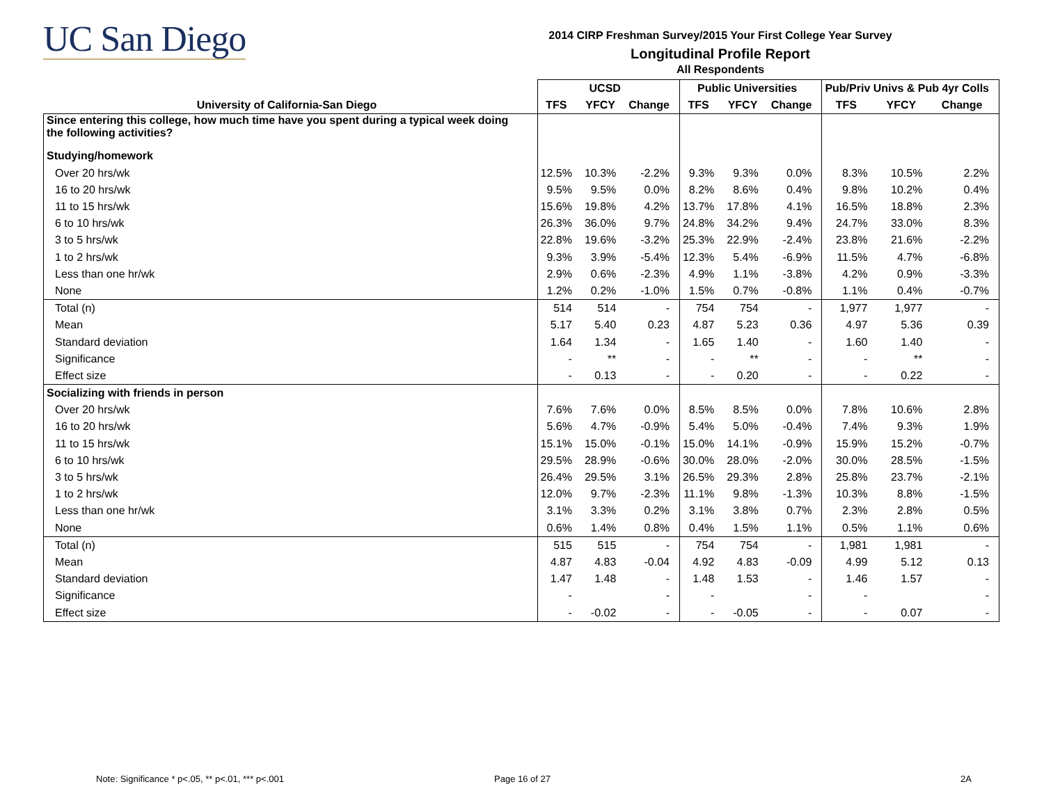UC San Diego
2014 CIRP Freshman Survey/2015 Your First College Year Survey
Longitudinal Profile Report
All Respondents
| | UCSD | | | Public Universities | | | Pub/Priv Univs & Pub 4yr Colls | | |
| --- | --- | --- | --- | --- | --- | --- | --- | --- | --- |
| University of California-San Diego | TFS | YFCY | Change | TFS | YFCY | Change | TFS | YFCY | Change |
| Since entering this college, how much time have you spent during a typical week doing the following activities? | | | | | | | | | |
| Studying/homework | | | | | | | | | |
| Over 20 hrs/wk | 12.5% | 10.3% | -2.2% | 9.3% | 9.3% | 0.0% | 8.3% | 10.5% | 2.2% |
| 16 to 20 hrs/wk | 9.5% | 9.5% | 0.0% | 8.2% | 8.6% | 0.4% | 9.8% | 10.2% | 0.4% |
| 11 to 15 hrs/wk | 15.6% | 19.8% | 4.2% | 13.7% | 17.8% | 4.1% | 16.5% | 18.8% | 2.3% |
| 6 to 10 hrs/wk | 26.3% | 36.0% | 9.7% | 24.8% | 34.2% | 9.4% | 24.7% | 33.0% | 8.3% |
| 3 to 5 hrs/wk | 22.8% | 19.6% | -3.2% | 25.3% | 22.9% | -2.4% | 23.8% | 21.6% | -2.2% |
| 1 to 2 hrs/wk | 9.3% | 3.9% | -5.4% | 12.3% | 5.4% | -6.9% | 11.5% | 4.7% | -6.8% |
| Less than one hr/wk | 2.9% | 0.6% | -2.3% | 4.9% | 1.1% | -3.8% | 4.2% | 0.9% | -3.3% |
| None | 1.2% | 0.2% | -1.0% | 1.5% | 0.7% | -0.8% | 1.1% | 0.4% | -0.7% |
| Total (n) | 514 | 514 | - | 754 | 754 | - | 1,977 | 1,977 | - |
| Mean | 5.17 | 5.40 | 0.23 | 4.87 | 5.23 | 0.36 | 4.97 | 5.36 | 0.39 |
| Standard deviation | 1.64 | 1.34 | - | 1.65 | 1.40 | - | 1.60 | 1.40 | - |
| Significance | - | ** | - | - | ** | - | - | ** | - |
| Effect size | - | 0.13 | - | - | 0.20 | - | - | 0.22 | - |
| Socializing with friends in person | | | | | | | | | |
| Over 20 hrs/wk | 7.6% | 7.6% | 0.0% | 8.5% | 8.5% | 0.0% | 7.8% | 10.6% | 2.8% |
| 16 to 20 hrs/wk | 5.6% | 4.7% | -0.9% | 5.4% | 5.0% | -0.4% | 7.4% | 9.3% | 1.9% |
| 11 to 15 hrs/wk | 15.1% | 15.0% | -0.1% | 15.0% | 14.1% | -0.9% | 15.9% | 15.2% | -0.7% |
| 6 to 10 hrs/wk | 29.5% | 28.9% | -0.6% | 30.0% | 28.0% | -2.0% | 30.0% | 28.5% | -1.5% |
| 3 to 5 hrs/wk | 26.4% | 29.5% | 3.1% | 26.5% | 29.3% | 2.8% | 25.8% | 23.7% | -2.1% |
| 1 to 2 hrs/wk | 12.0% | 9.7% | -2.3% | 11.1% | 9.8% | -1.3% | 10.3% | 8.8% | -1.5% |
| Less than one hr/wk | 3.1% | 3.3% | 0.2% | 3.1% | 3.8% | 0.7% | 2.3% | 2.8% | 0.5% |
| None | 0.6% | 1.4% | 0.8% | 0.4% | 1.5% | 1.1% | 0.5% | 1.1% | 0.6% |
| Total (n) | 515 | 515 | - | 754 | 754 | - | 1,981 | 1,981 | - |
| Mean | 4.87 | 4.83 | -0.04 | 4.92 | 4.83 | -0.09 | 4.99 | 5.12 | 0.13 |
| Standard deviation | 1.47 | 1.48 | - | 1.48 | 1.53 | - | 1.46 | 1.57 | - |
| Significance | - | | - | - | | - | - | | - |
| Effect size | - | -0.02 | - | - | -0.05 | - | - | 0.07 | - |
Note: Significance * p<.05, ** p<.01, *** p<.001
Page 16 of 27 2A